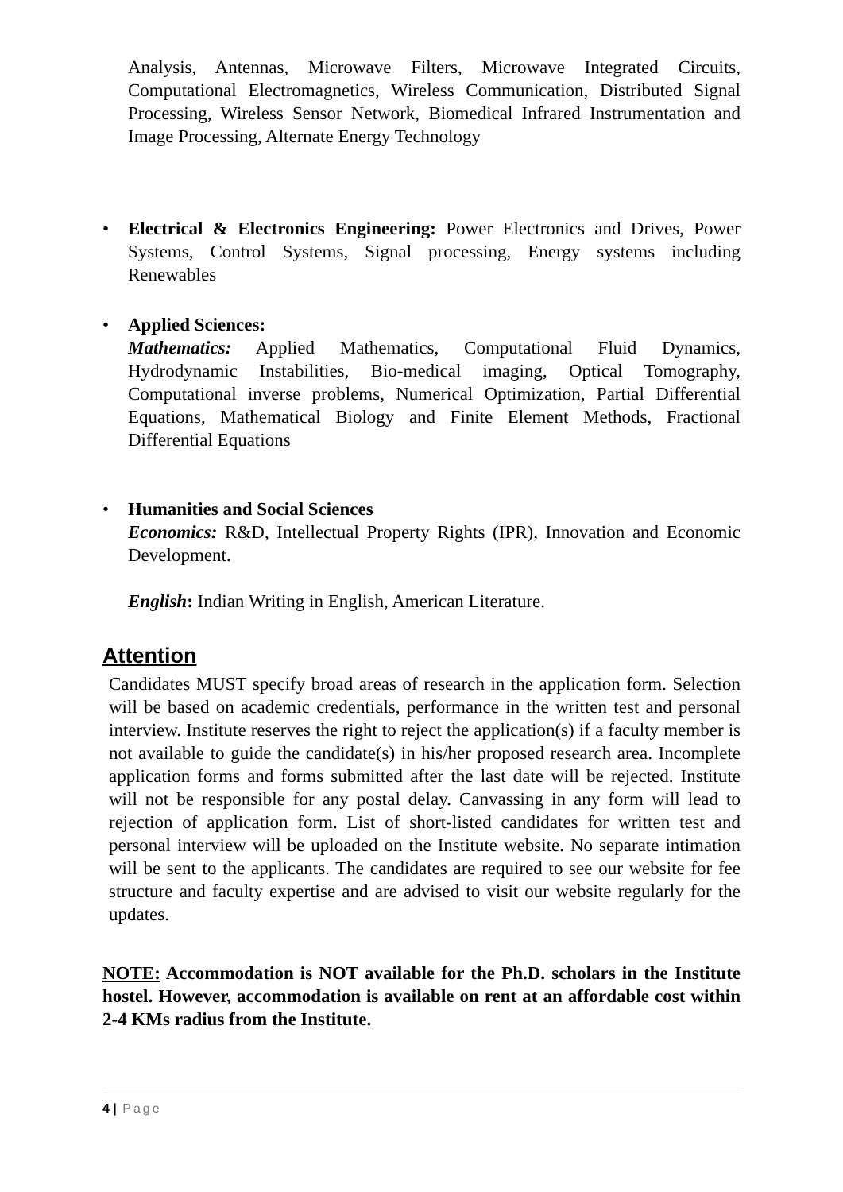Analysis, Antennas, Microwave Filters, Microwave Integrated Circuits, Computational Electromagnetics, Wireless Communication, Distributed Signal Processing, Wireless Sensor Network, Biomedical Infrared Instrumentation and Image Processing, Alternate Energy Technology
• Electrical & Electronics Engineering: Power Electronics and Drives, Power Systems, Control Systems, Signal processing, Energy systems including Renewables
• Applied Sciences:
Mathematics: Applied Mathematics, Computational Fluid Dynamics, Hydrodynamic Instabilities, Bio-medical imaging, Optical Tomography, Computational inverse problems, Numerical Optimization, Partial Differential Equations, Mathematical Biology and Finite Element Methods, Fractional Differential Equations
• Humanities and Social Sciences
Economics: R&D, Intellectual Property Rights (IPR), Innovation and Economic Development.
English: Indian Writing in English, American Literature.
Attention
Candidates MUST specify broad areas of research in the application form. Selection will be based on academic credentials, performance in the written test and personal interview. Institute reserves the right to reject the application(s) if a faculty member is not available to guide the candidate(s) in his/her proposed research area. Incomplete application forms and forms submitted after the last date will be rejected. Institute will not be responsible for any postal delay. Canvassing in any form will lead to rejection of application form. List of short-listed candidates for written test and personal interview will be uploaded on the Institute website. No separate intimation will be sent to the applicants. The candidates are required to see our website for fee structure and faculty expertise and are advised to visit our website regularly for the updates.
NOTE: Accommodation is NOT available for the Ph.D. scholars in the Institute hostel. However, accommodation is available on rent at an affordable cost within 2-4 KMs radius from the Institute.
4 | Page